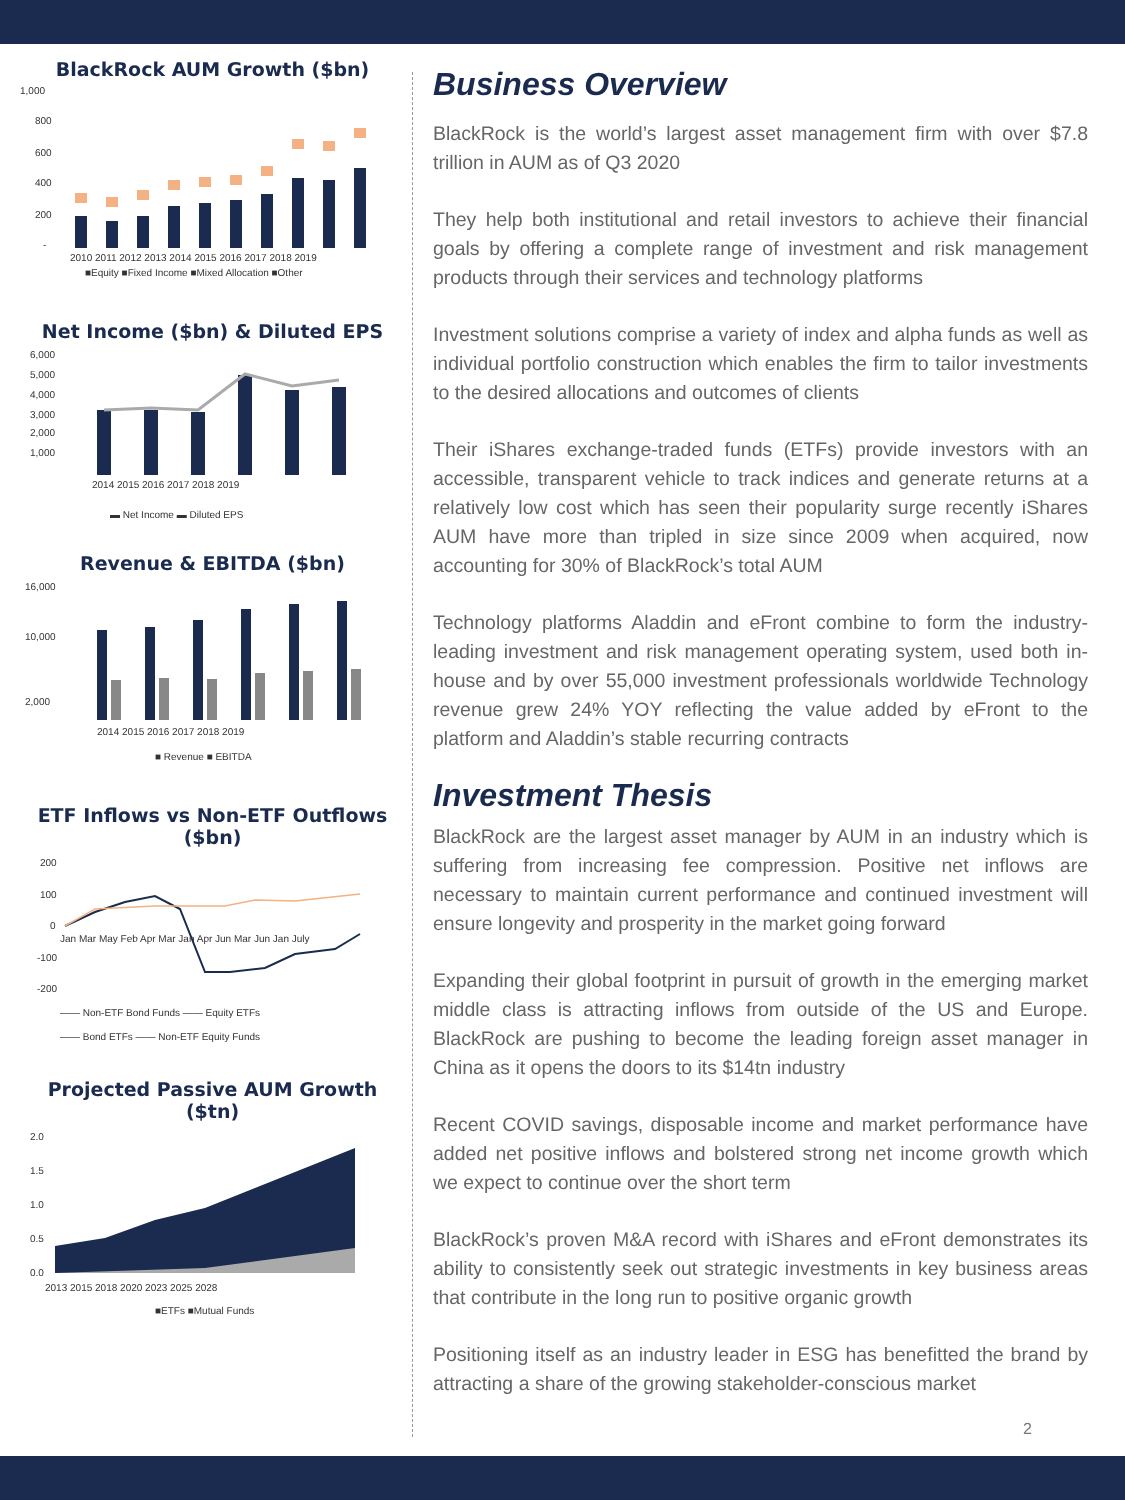BlackRock AUM Growth ($bn)
1,000
800
600
400
200
-
2010 2011 2012 2013 2014 2015 2016 2017 2018 2019
■Equity ■Fixed Income ■Mixed Allocation ■Other
Net Income ($bn) & Diluted EPS
6,000
5,000
4,000
3,000
2,000
1,000
2014 2015 2016 2017 2018 2019
▬ Net Income ▬ Diluted EPS
Revenue & EBITDA ($bn)
16,000
10,000
2,000
2014 2015 2016 2017 2018 2019
■ Revenue ■ EBITDA
ETF Inflows vs Non-ETF Outflows
($bn)
200
100
0
-100
-200
Jan Mar May Feb Apr Mar Jan Apr Jun Mar Jun Jan July
—— Non-ETF Bond Funds —— Equity ETFs
—— Bond ETFs —— Non-ETF Equity Funds
Projected Passive AUM Growth
($tn)
2.0
1.5
1.0
0.5
0.0
2013 2015 2018 2020 2023 2025 2028
■ETFs ■Mutual Funds
Business Overview
BlackRock is the world’s largest asset management firm with over $7.8 trillion in AUM as of Q3 2020
They help both institutional and retail investors to achieve their financial goals by offering a complete range of investment and risk management products through their services and technology platforms
Investment solutions comprise a variety of index and alpha funds as well as individual portfolio construction which enables the firm to tailor investments to the desired allocations and outcomes of clients
Their iShares exchange-traded funds (ETFs) provide investors with an accessible, transparent vehicle to track indices and generate returns at a relatively low cost which has seen their popularity surge recently iShares AUM have more than tripled in size since 2009 when acquired, now accounting for 30% of BlackRock’s total AUM
Technology platforms Aladdin and eFront combine to form the industry-leading investment and risk management operating system, used both in-house and by over 55,000 investment professionals worldwide Technology revenue grew 24% YOY reflecting the value added by eFront to the platform and Aladdin’s stable recurring contracts
Investment Thesis
BlackRock are the largest asset manager by AUM in an industry which is suffering from increasing fee compression. Positive net inflows are necessary to maintain current performance and continued investment will ensure longevity and prosperity in the market going forward
Expanding their global footprint in pursuit of growth in the emerging market middle class is attracting inflows from outside of the US and Europe. BlackRock are pushing to become the leading foreign asset manager in China as it opens the doors to its $14tn industry
Recent COVID savings, disposable income and market performance have added net positive inflows and bolstered strong net income growth which we expect to continue over the short term
BlackRock’s proven M&A record with iShares and eFront demonstrates its ability to consistently seek out strategic investments in key business areas that contribute in the long run to positive organic growth
Positioning itself as an industry leader in ESG has benefitted the brand by attracting a share of the growing stakeholder-conscious market
2